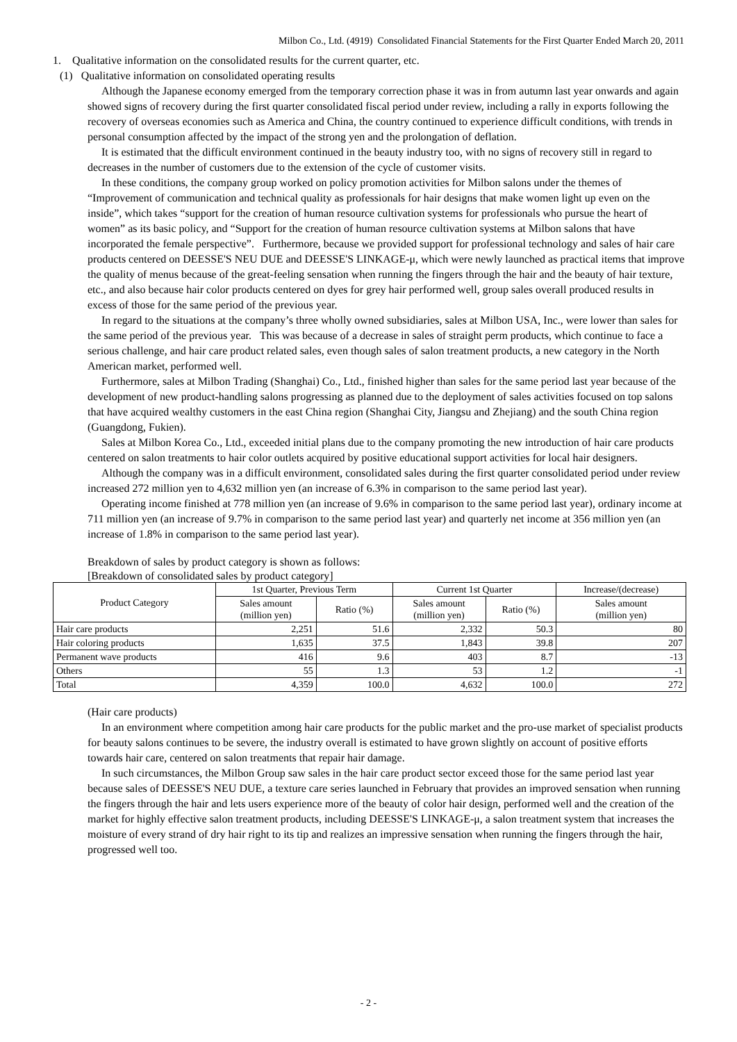Milbon Co., Ltd. (4919) Consolidated Financial Statements for the First Quarter Ended March 20, 2011
1. Qualitative information on the consolidated results for the current quarter, etc.
(1) Qualitative information on consolidated operating results
Although the Japanese economy emerged from the temporary correction phase it was in from autumn last year onwards and again showed signs of recovery during the first quarter consolidated fiscal period under review, including a rally in exports following the recovery of overseas economies such as America and China, the country continued to experience difficult conditions, with trends in personal consumption affected by the impact of the strong yen and the prolongation of deflation.
It is estimated that the difficult environment continued in the beauty industry too, with no signs of recovery still in regard to decreases in the number of customers due to the extension of the cycle of customer visits.
In these conditions, the company group worked on policy promotion activities for Milbon salons under the themes of “Improvement of communication and technical quality as professionals for hair designs that make women light up even on the inside”, which takes “support for the creation of human resource cultivation systems for professionals who pursue the heart of women” as its basic policy, and “Support for the creation of human resource cultivation systems at Milbon salons that have incorporated the female perspective”. Furthermore, because we provided support for professional technology and sales of hair care products centered on DEESSE'S NEU DUE and DEESSE'S LINKAGE-μ, which were newly launched as practical items that improve the quality of menus because of the great-feeling sensation when running the fingers through the hair and the beauty of hair texture, etc., and also because hair color products centered on dyes for grey hair performed well, group sales overall produced results in excess of those for the same period of the previous year.
In regard to the situations at the company’s three wholly owned subsidiaries, sales at Milbon USA, Inc., were lower than sales for the same period of the previous year. This was because of a decrease in sales of straight perm products, which continue to face a serious challenge, and hair care product related sales, even though sales of salon treatment products, a new category in the North American market, performed well.
Furthermore, sales at Milbon Trading (Shanghai) Co., Ltd., finished higher than sales for the same period last year because of the development of new product-handling salons progressing as planned due to the deployment of sales activities focused on top salons that have acquired wealthy customers in the east China region (Shanghai City, Jiangsu and Zhejiang) and the south China region (Guangdong, Fukien).
Sales at Milbon Korea Co., Ltd., exceeded initial plans due to the company promoting the new introduction of hair care products centered on salon treatments to hair color outlets acquired by positive educational support activities for local hair designers.
Although the company was in a difficult environment, consolidated sales during the first quarter consolidated period under review increased 272 million yen to 4,632 million yen (an increase of 6.3% in comparison to the same period last year).
Operating income finished at 778 million yen (an increase of 9.6% in comparison to the same period last year), ordinary income at 711 million yen (an increase of 9.7% in comparison to the same period last year) and quarterly net income at 356 million yen (an increase of 1.8% in comparison to the same period last year).
Breakdown of sales by product category is shown as follows:
[Breakdown of consolidated sales by product category]
| Product Category | 1st Quarter, Previous Term | | Current 1st Quarter | | Increase/(decrease) |
| --- | --- | --- | --- | --- | --- |
| | Sales amount (million yen) | Ratio (%) | Sales amount (million yen) | Ratio (%) | Sales amount (million yen) |
| Hair care products | 2,251 | 51.6 | 2,332 | 50.3 | 80 |
| Hair coloring products | 1,635 | 37.5 | 1,843 | 39.8 | 207 |
| Permanent wave products | 416 | 9.6 | 403 | 8.7 | -13 |
| Others | 55 | 1.3 | 53 | 1.2 | -1 |
| Total | 4,359 | 100.0 | 4,632 | 100.0 | 272 |
(Hair care products)
In an environment where competition among hair care products for the public market and the pro-use market of specialist products for beauty salons continues to be severe, the industry overall is estimated to have grown slightly on account of positive efforts towards hair care, centered on salon treatments that repair hair damage.
In such circumstances, the Milbon Group saw sales in the hair care product sector exceed those for the same period last year because sales of DEESSE'S NEU DUE, a texture care series launched in February that provides an improved sensation when running the fingers through the hair and lets users experience more of the beauty of color hair design, performed well and the creation of the market for highly effective salon treatment products, including DEESSE'S LINKAGE-μ, a salon treatment system that increases the moisture of every strand of dry hair right to its tip and realizes an impressive sensation when running the fingers through the hair, progressed well too.
- 2 -